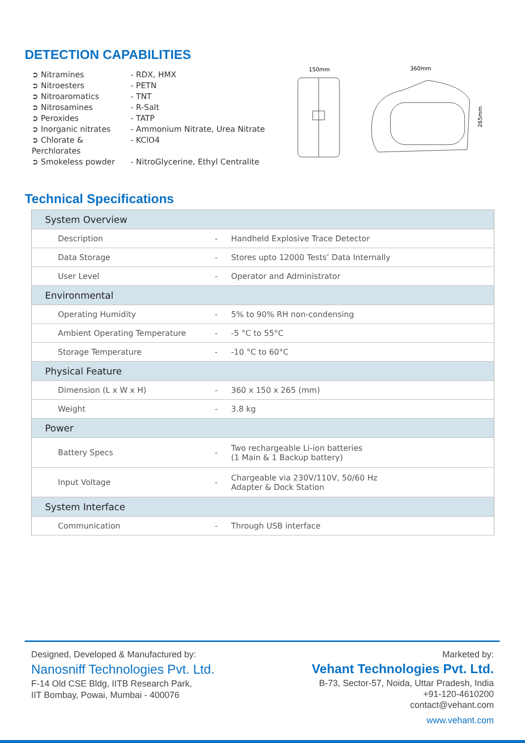DETECTION CAPABILITIES
➲ Nitramines - RDX, HMX
➲ Nitroesters - PETN
➲ Nitroaromatics - TNT
➲ Nitrosamines - R-Salt
➲ Peroxides - TATP
➲ Inorganic nitrates - Ammonium Nitrate, Urea Nitrate
➲ Chlorate & Perchlorates - KClO4
➲ Smokeless powder - NitroGlycerine, Ethyl Centralite
150mm
360mm
265mm
Technical Specifications
| System Overview | | |
| Description | - | Handheld Explosive Trace Detector |
| Data Storage | - | Stores upto 12000 Tests’ Data Internally |
| User Level | - | Operator and Administrator |
| Environmental | | |
| Operating Humidity | - | 5% to 90% RH non-condensing |
| Ambient Operating Temperature | - | -5 °C to 55°C |
| Storage Temperature | - | -10 °C to 60°C |
| Physical Feature | | |
| Dimension (L x W x H) | - | 360 x 150 x 265 (mm) |
| Weight | - | 3.8 kg |
| Power | | |
| Battery Specs | - | Two rechargeable Li-ion batteries (1 Main & 1 Backup battery) |
| Input Voltage | - | Chargeable via 230V/110V, 50/60 Hz Adapter & Dock Station |
| System Interface | | |
| Communication | - | Through USB interface |
Designed, Developed & Manufactured by:
Nanosniff Technologies Pvt. Ltd.
F-14 Old CSE Bldg, IITB Research Park,
IIT Bombay, Powai, Mumbai - 400076
Marketed by:
Vehant Technologies Pvt. Ltd.
B-73, Sector-57, Noida, Uttar Pradesh, India
+91-120-4610200
contact@vehant.com
www.vehant.com